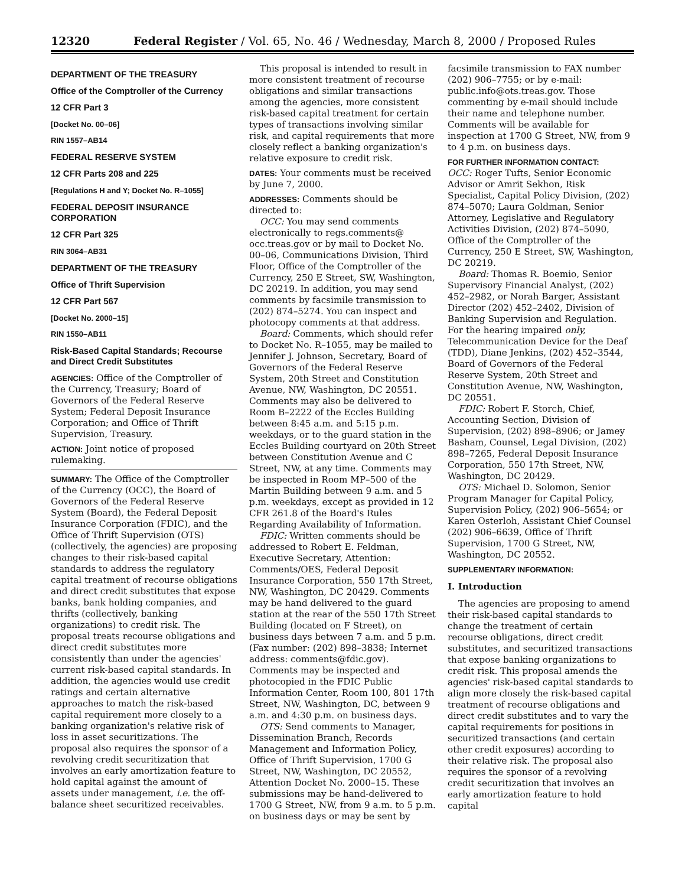12320 Federal Register / Vol. 65, No. 46 / Wednesday, March 8, 2000 / Proposed Rules
DEPARTMENT OF THE TREASURY
Office of the Comptroller of the Currency
12 CFR Part 3
[Docket No. 00–06]
RIN 1557–AB14
FEDERAL RESERVE SYSTEM
12 CFR Parts 208 and 225
[Regulations H and Y; Docket No. R–1055]
FEDERAL DEPOSIT INSURANCE CORPORATION
12 CFR Part 325
RIN 3064–AB31
DEPARTMENT OF THE TREASURY
Office of Thrift Supervision
12 CFR Part 567
[Docket No. 2000–15]
RIN 1550–AB11
Risk-Based Capital Standards; Recourse and Direct Credit Substitutes
AGENCIES: Office of the Comptroller of the Currency, Treasury; Board of Governors of the Federal Reserve System; Federal Deposit Insurance Corporation; and Office of Thrift Supervision, Treasury.
ACTION: Joint notice of proposed rulemaking.
SUMMARY: The Office of the Comptroller of the Currency (OCC), the Board of Governors of the Federal Reserve System (Board), the Federal Deposit Insurance Corporation (FDIC), and the Office of Thrift Supervision (OTS) (collectively, the agencies) are proposing changes to their risk-based capital standards to address the regulatory capital treatment of recourse obligations and direct credit substitutes that expose banks, bank holding companies, and thrifts (collectively, banking organizations) to credit risk. The proposal treats recourse obligations and direct credit substitutes more consistently than under the agencies' current risk-based capital standards. In addition, the agencies would use credit ratings and certain alternative approaches to match the risk-based capital requirement more closely to a banking organization's relative risk of loss in asset securitizations. The proposal also requires the sponsor of a revolving credit securitization that involves an early amortization feature to hold capital against the amount of assets under management, i.e. the off-balance sheet securitized receivables.
This proposal is intended to result in more consistent treatment of recourse obligations and similar transactions among the agencies, more consistent risk-based capital treatment for certain types of transactions involving similar risk, and capital requirements that more closely reflect a banking organization's relative exposure to credit risk.
DATES: Your comments must be received by June 7, 2000.
ADDRESSES: Comments should be directed to:
OCC: You may send comments electronically to regs.comments@ occ.treas.gov or by mail to Docket No. 00–06, Communications Division, Third Floor, Office of the Comptroller of the Currency, 250 E Street, SW, Washington, DC 20219. In addition, you may send comments by facsimile transmission to (202) 874–5274. You can inspect and photocopy comments at that address.
Board: Comments, which should refer to Docket No. R–1055, may be mailed to Jennifer J. Johnson, Secretary, Board of Governors of the Federal Reserve System, 20th Street and Constitution Avenue, NW, Washington, DC 20551. Comments may also be delivered to Room B–2222 of the Eccles Building between 8:45 a.m. and 5:15 p.m. weekdays, or to the guard station in the Eccles Building courtyard on 20th Street between Constitution Avenue and C Street, NW, at any time. Comments may be inspected in Room MP–500 of the Martin Building between 9 a.m. and 5 p.m. weekdays, except as provided in 12 CFR 261.8 of the Board's Rules Regarding Availability of Information.
FDIC: Written comments should be addressed to Robert E. Feldman, Executive Secretary, Attention: Comments/OES, Federal Deposit Insurance Corporation, 550 17th Street, NW, Washington, DC 20429. Comments may be hand delivered to the guard station at the rear of the 550 17th Street Building (located on F Street), on business days between 7 a.m. and 5 p.m. (Fax number: (202) 898–3838; Internet address: comments@fdic.gov). Comments may be inspected and photocopied in the FDIC Public Information Center, Room 100, 801 17th Street, NW, Washington, DC, between 9 a.m. and 4:30 p.m. on business days.
OTS: Send comments to Manager, Dissemination Branch, Records Management and Information Policy, Office of Thrift Supervision, 1700 G Street, NW, Washington, DC 20552, Attention Docket No. 2000–15. These submissions may be hand-delivered to 1700 G Street, NW, from 9 a.m. to 5 p.m. on business days or may be sent by facsimile transmission to FAX number (202) 906–7755; or by e-mail: public.info@ots.treas.gov. Those commenting by e-mail should include their name and telephone number. Comments will be available for inspection at 1700 G Street, NW, from 9 to 4 p.m. on business days.
FOR FURTHER INFORMATION CONTACT:
OCC: Roger Tufts, Senior Economic Advisor or Amrit Sekhon, Risk Specialist, Capital Policy Division, (202) 874–5070; Laura Goldman, Senior Attorney, Legislative and Regulatory Activities Division, (202) 874–5090, Office of the Comptroller of the Currency, 250 E Street, SW, Washington, DC 20219.
Board: Thomas R. Boemio, Senior Supervisory Financial Analyst, (202) 452–2982, or Norah Barger, Assistant Director (202) 452–2402, Division of Banking Supervision and Regulation. For the hearing impaired only, Telecommunication Device for the Deaf (TDD), Diane Jenkins, (202) 452–3544, Board of Governors of the Federal Reserve System, 20th Street and Constitution Avenue, NW, Washington, DC 20551.
FDIC: Robert F. Storch, Chief, Accounting Section, Division of Supervision, (202) 898–8906; or Jamey Basham, Counsel, Legal Division, (202) 898–7265, Federal Deposit Insurance Corporation, 550 17th Street, NW, Washington, DC 20429.
OTS: Michael D. Solomon, Senior Program Manager for Capital Policy, Supervision Policy, (202) 906–5654; or Karen Osterloh, Assistant Chief Counsel (202) 906–6639, Office of Thrift Supervision, 1700 G Street, NW, Washington, DC 20552.
SUPPLEMENTARY INFORMATION:
I. Introduction
The agencies are proposing to amend their risk-based capital standards to change the treatment of certain recourse obligations, direct credit substitutes, and securitized transactions that expose banking organizations to credit risk. This proposal amends the agencies' risk-based capital standards to align more closely the risk-based capital treatment of recourse obligations and direct credit substitutes and to vary the capital requirements for positions in securitized transactions (and certain other credit exposures) according to their relative risk. The proposal also requires the sponsor of a revolving credit securitization that involves an early amortization feature to hold capital